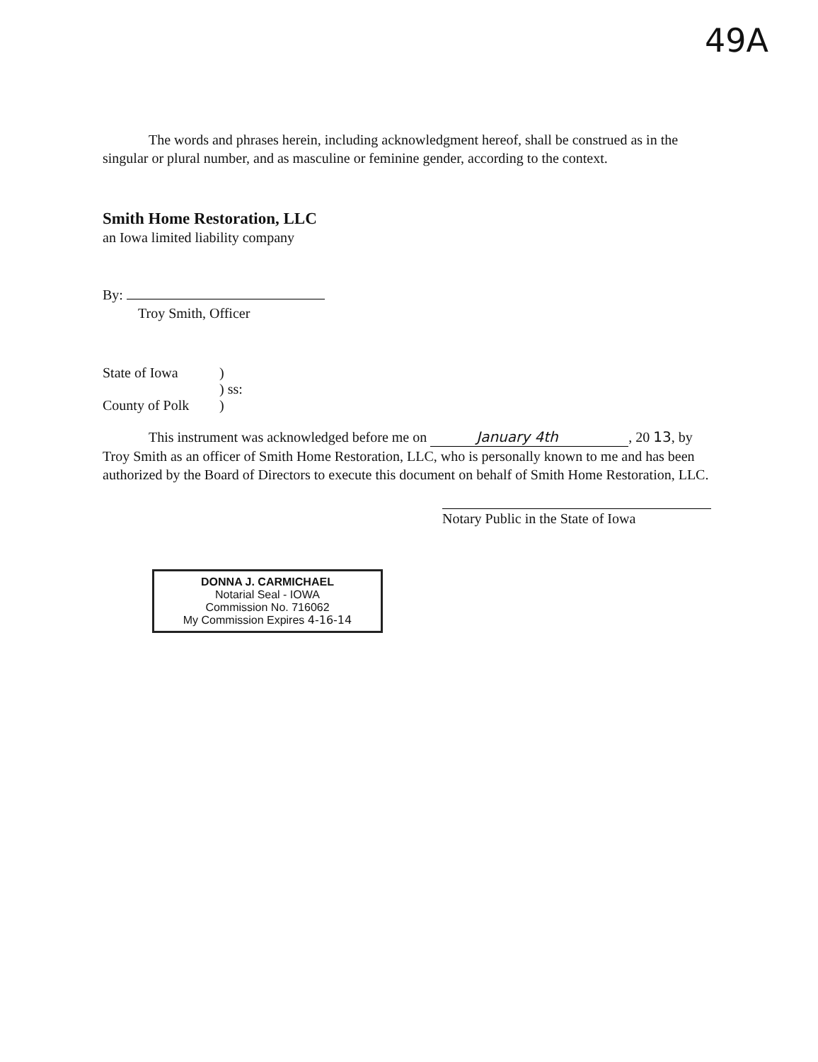49A
The words and phrases herein, including acknowledgment hereof, shall be construed as in the singular or plural number, and as masculine or feminine gender, according to the context.
Smith Home Restoration, LLC
an Iowa limited liability company
By:
Troy Smith, Officer
State of Iowa)
) ss:
County of Polk)
This instrument was acknowledged before me on January 4th, 20 13, by Troy Smith as an officer of Smith Home Restoration, LLC, who is personally known to me and has been authorized by the Board of Directors to execute this document on behalf of Smith Home Restoration, LLC.
Notary Public in the State of Iowa
DONNA J. CARMICHAEL
Notarial Seal - IOWA
Commission No. 716062
My Commission Expires 4-16-14